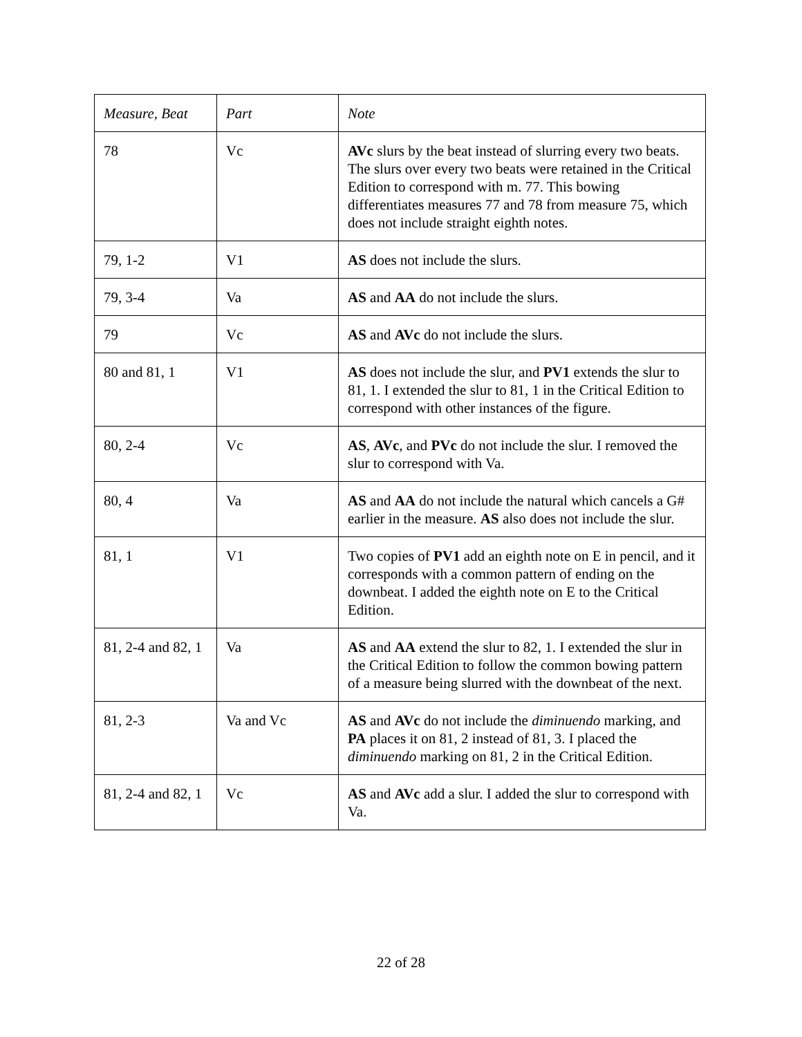| Measure, Beat | Part | Note |
| --- | --- | --- |
| 78 | Vc | AVc slurs by the beat instead of slurring every two beats. The slurs over every two beats were retained in the Critical Edition to correspond with m. 77. This bowing differentiates measures 77 and 78 from measure 75, which does not include straight eighth notes. |
| 79, 1-2 | V1 | AS does not include the slurs. |
| 79, 3-4 | Va | AS and AA do not include the slurs. |
| 79 | Vc | AS and AVc do not include the slurs. |
| 80 and 81, 1 | V1 | AS does not include the slur, and PV1 extends the slur to 81, 1. I extended the slur to 81, 1 in the Critical Edition to correspond with other instances of the figure. |
| 80, 2-4 | Vc | AS , AVc , and PVc do not include the slur. I removed the slur to correspond with Va. |
| 80, 4 | Va | AS and AA do not include the natural which cancels a G# earlier in the measure. AS also does not include the slur. |
| 81, 1 | V1 | Two copies of PV1 add an eighth note on E in pencil, and it corresponds with a common pattern of ending on the downbeat. I added the eighth note on E to the Critical Edition. |
| 81, 2-4 and 82, 1 | Va | AS and AA extend the slur to 82, 1. I extended the slur in the Critical Edition to follow the common bowing pattern of a measure being slurred with the downbeat of the next. |
| 81, 2-3 | Va and Vc | AS and AVc do not include the diminuendo marking, and PA places it on 81, 2 instead of 81, 3. I placed the diminuendo marking on 81, 2 in the Critical Edition. |
| 81, 2-4 and 82, 1 | Vc | AS and AVc add a slur. I added the slur to correspond with Va. |
22 of 28